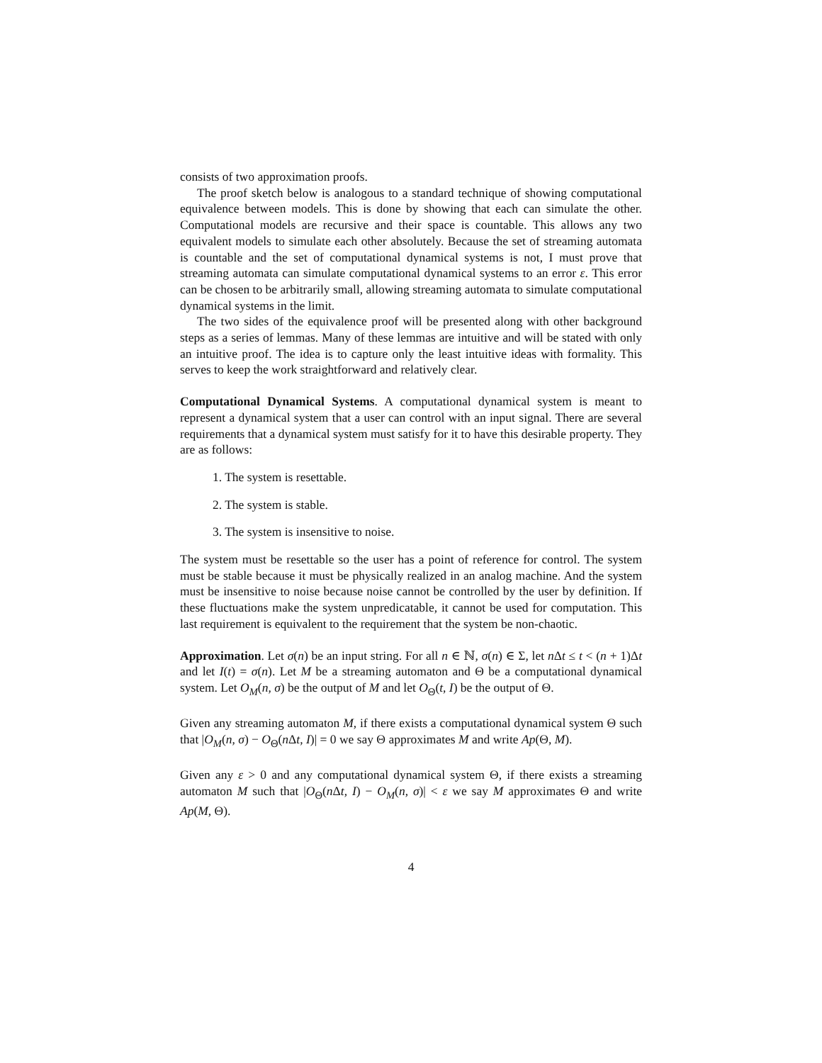consists of two approximation proofs.
The proof sketch below is analogous to a standard technique of showing computational equivalence between models. This is done by showing that each can simulate the other. Computational models are recursive and their space is countable. This allows any two equivalent models to simulate each other absolutely. Because the set of streaming automata is countable and the set of computational dynamical systems is not, I must prove that streaming automata can simulate computational dynamical systems to an error ε. This error can be chosen to be arbitrarily small, allowing streaming automata to simulate computational dynamical systems in the limit.
The two sides of the equivalence proof will be presented along with other background steps as a series of lemmas. Many of these lemmas are intuitive and will be stated with only an intuitive proof. The idea is to capture only the least intuitive ideas with formality. This serves to keep the work straightforward and relatively clear.
Computational Dynamical Systems. A computational dynamical system is meant to represent a dynamical system that a user can control with an input signal. There are several requirements that a dynamical system must satisfy for it to have this desirable property. They are as follows:
1. The system is resettable.
2. The system is stable.
3. The system is insensitive to noise.
The system must be resettable so the user has a point of reference for control. The system must be stable because it must be physically realized in an analog machine. And the system must be insensitive to noise because noise cannot be controlled by the user by definition. If these fluctuations make the system unpredicatable, it cannot be used for computation. This last requirement is equivalent to the requirement that the system be non-chaotic.
Approximation. Let σ(n) be an input string. For all n ∈ ℕ, σ(n) ∈ Σ, let n Δt ≤ t < (n + 1)Δt and let I(t) = σ(n). Let M be a streaming automaton and Θ be a computational dynamical system. Let O<sub>M</sub>(n, σ) be the output of M and let O<sub>Θ</sub>(t, I) be the output of Θ.
Given any streaming automaton M, if there exists a computational dynamical system Θ such that |O<sub>M</sub>(n, σ) − O<sub>Θ</sub>(n Δt, I)| = 0 we say Θ approximates M and write Ap(Θ, M).
Given any ε > 0 and any computational dynamical system Θ, if there exists a streaming automaton M such that |O<sub>Θ</sub>(n Δt, I) − O<sub>M</sub>(n, σ)| < ε we say M approximates Θ and write Ap(M, Θ).
4